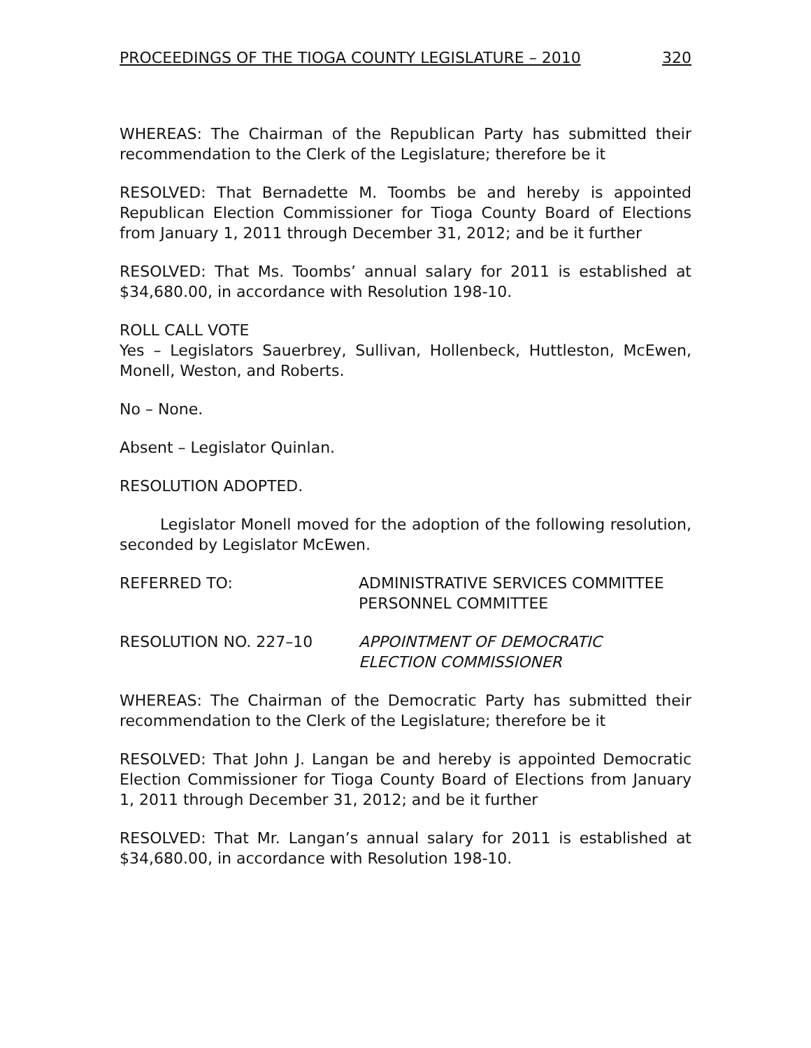PROCEEDINGS OF THE TIOGA COUNTY LEGISLATURE – 2010 320
WHEREAS: The Chairman of the Republican Party has submitted their recommendation to the Clerk of the Legislature; therefore be it
RESOLVED: That Bernadette M. Toombs be and hereby is appointed Republican Election Commissioner for Tioga County Board of Elections from January 1, 2011 through December 31, 2012; and be it further
RESOLVED: That Ms. Toombs’ annual salary for 2011 is established at $34,680.00, in accordance with Resolution 198-10.
ROLL CALL VOTE
Yes – Legislators Sauerbrey, Sullivan, Hollenbeck, Huttleston, McEwen, Monell, Weston, and Roberts.
No – None.
Absent – Legislator Quinlan.
RESOLUTION ADOPTED.
Legislator Monell moved for the adoption of the following resolution, seconded by Legislator McEwen.
REFERRED TO: ADMINISTRATIVE SERVICES COMMITTEE
PERSONNEL COMMITTEE
RESOLUTION NO. 227–10 APPOINTMENT OF DEMOCRATIC
ELECTION COMMISSIONER
WHEREAS: The Chairman of the Democratic Party has submitted their recommendation to the Clerk of the Legislature; therefore be it
RESOLVED: That John J. Langan be and hereby is appointed Democratic Election Commissioner for Tioga County Board of Elections from January 1, 2011 through December 31, 2012; and be it further
RESOLVED: That Mr. Langan’s annual salary for 2011 is established at $34,680.00, in accordance with Resolution 198-10.